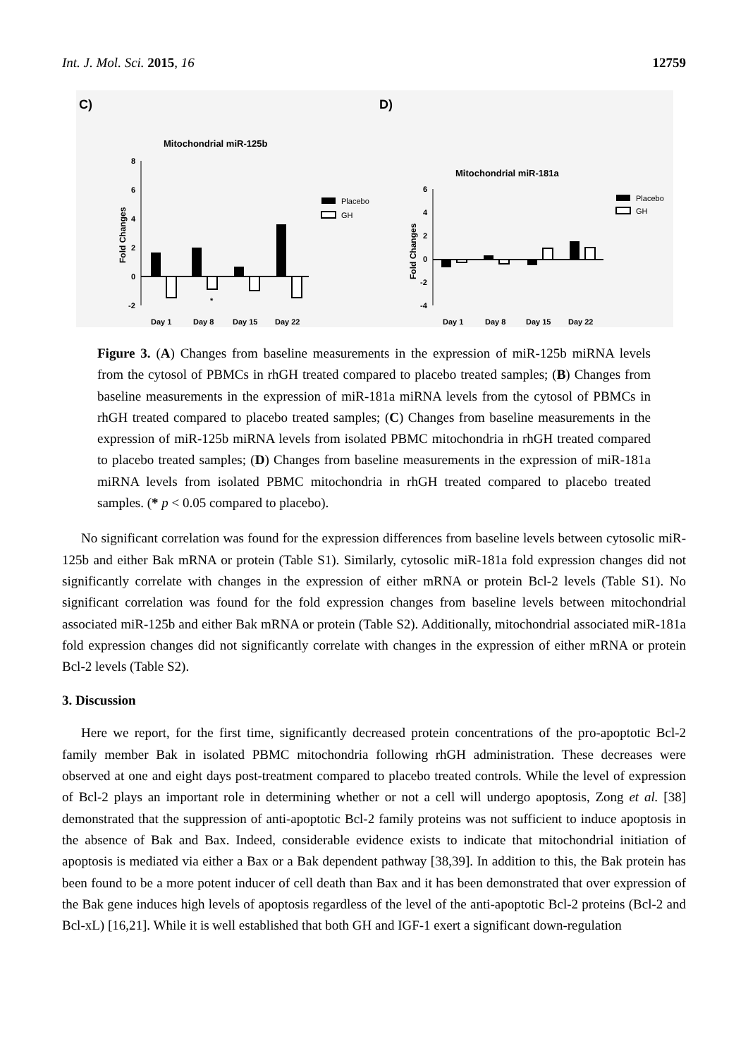Int. J. Mol. Sci. 2015, 16 12759
C)
Mitochondrial miR-125b
Fold Changes
8
6
4
2
0
-2
*
Day 1
Day 8
Day 15
Day 22
Placebo
GH
D)
Mitochondrial miR-181a
Fold Changes
6
4
2
0
-2
-4
Day 1
Day 8
Day 15
Day 22
Placebo
GH
Figure 3. (A) Changes from baseline measurements in the expression of miR-125b miRNA levels from the cytosol of PBMCs in rhGH treated compared to placebo treated samples; (B) Changes from baseline measurements in the expression of miR-181a miRNA levels from the cytosol of PBMCs in rhGH treated compared to placebo treated samples; (C) Changes from baseline measurements in the expression of miR-125b miRNA levels from isolated PBMC mitochondria in rhGH treated compared to placebo treated samples; (D) Changes from baseline measurements in the expression of miR-181a miRNA levels from isolated PBMC mitochondria in rhGH treated compared to placebo treated samples. (* p < 0.05 compared to placebo).
No significant correlation was found for the expression differences from baseline levels between cytosolic miR-125b and either Bak mRNA or protein (Table S1). Similarly, cytosolic miR-181a fold expression changes did not significantly correlate with changes in the expression of either mRNA or protein Bcl-2 levels (Table S1). No significant correlation was found for the fold expression changes from baseline levels between mitochondrial associated miR-125b and either Bak mRNA or protein (Table S2). Additionally, mitochondrial associated miR-181a fold expression changes did not significantly correlate with changes in the expression of either mRNA or protein Bcl-2 levels (Table S2).
3. Discussion
Here we report, for the first time, significantly decreased protein concentrations of the pro-apoptotic Bcl-2 family member Bak in isolated PBMC mitochondria following rhGH administration. These decreases were observed at one and eight days post-treatment compared to placebo treated controls. While the level of expression of Bcl-2 plays an important role in determining whether or not a cell will undergo apoptosis, Zong et al. [38] demonstrated that the suppression of anti-apoptotic Bcl-2 family proteins was not sufficient to induce apoptosis in the absence of Bak and Bax. Indeed, considerable evidence exists to indicate that mitochondrial initiation of apoptosis is mediated via either a Bax or a Bak dependent pathway [38,39]. In addition to this, the Bak protein has been found to be a more potent inducer of cell death than Bax and it has been demonstrated that over expression of the Bak gene induces high levels of apoptosis regardless of the level of the anti-apoptotic Bcl-2 proteins (Bcl-2 and Bcl-xL) [16,21]. While it is well established that both GH and IGF-1 exert a significant down-regulation